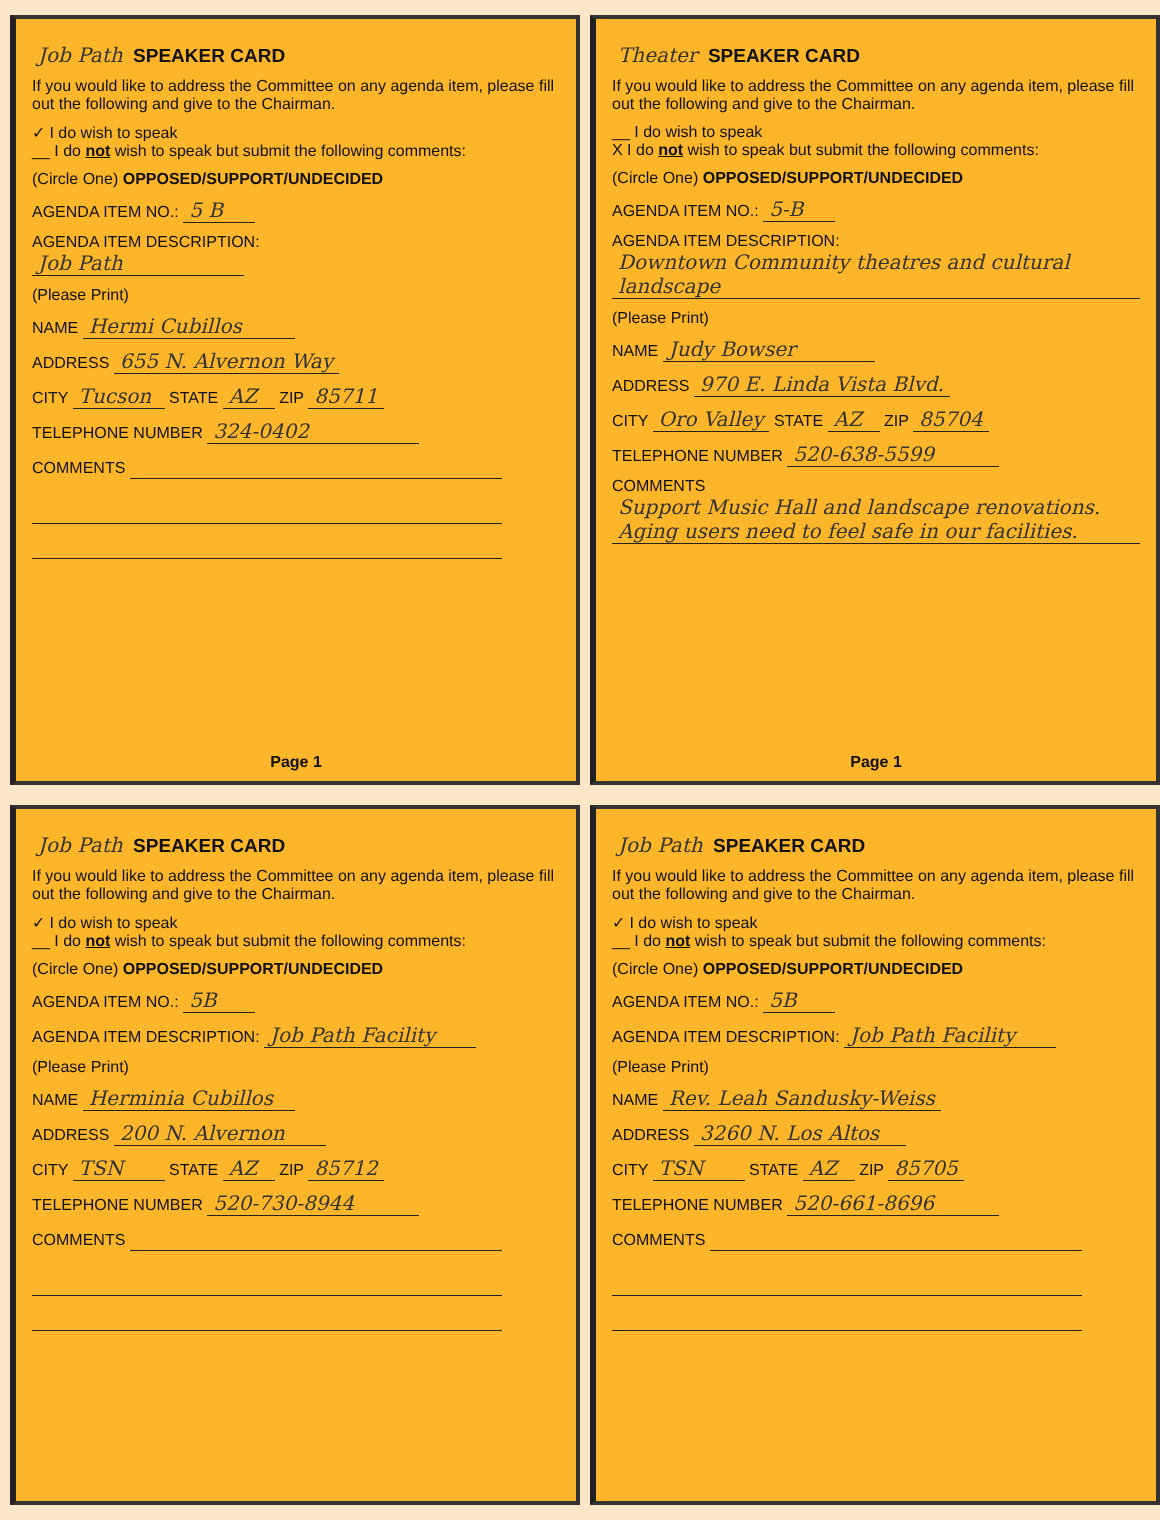Job Path SPEAKER CARD
If you would like to address the Committee on any agenda item, please fill out the following and give to the Chairman.
✓ I do wish to speak
__ I do not wish to speak but submit the following comments:
(Circle One) OPPOSED/SUPPORT/UNDECIDED
AGENDA ITEM NO.: 5 B
AGENDA ITEM DESCRIPTION:
Job Path
(Please Print)
NAME Hermi Cubillos
ADDRESS 655 N. Alvernon Way
CITY Tucson STATE AZ ZIP 85711
TELEPHONE NUMBER 324-0402
COMMENTS
Page 1
Theater SPEAKER CARD
If you would like to address the Committee on any agenda item, please fill out the following and give to the Chairman.
__ I do wish to speak
X I do not wish to speak but submit the following comments:
(Circle One) OPPOSED/SUPPORT/UNDECIDED
AGENDA ITEM NO.: 5-B
AGENDA ITEM DESCRIPTION:
Downtown Community theatres and cultural landscape
(Please Print)
NAME Judy Bowser
ADDRESS 970 E. Linda Vista Blvd.
CITY Oro Valley STATE AZ ZIP 85704
TELEPHONE NUMBER 520-638-5599
COMMENTS Support Music Hall and landscape renovations. Aging users need to feel safe in our facilities.
Page 1
Job Path SPEAKER CARD
If you would like to address the Committee on any agenda item, please fill out the following and give to the Chairman.
✓ I do wish to speak
__ I do not wish to speak but submit the following comments:
(Circle One) OPPOSED/SUPPORT/UNDECIDED
AGENDA ITEM NO.: 5B
AGENDA ITEM DESCRIPTION: Job Path Facility
(Please Print)
NAME Herminia Cubillos
ADDRESS 200 N. Alvernon
CITY TSN STATE AZ ZIP 85712
TELEPHONE NUMBER 520-730-8944
COMMENTS
Job Path SPEAKER CARD
If you would like to address the Committee on any agenda item, please fill out the following and give to the Chairman.
✓ I do wish to speak
__ I do not wish to speak but submit the following comments:
(Circle One) OPPOSED/SUPPORT/UNDECIDED
AGENDA ITEM NO.: 5B
AGENDA ITEM DESCRIPTION: Job Path Facility
(Please Print)
NAME Rev. Leah Sandusky-Weiss
ADDRESS 3260 N. Los Altos
CITY TSN STATE AZ ZIP 85705
TELEPHONE NUMBER 520-661-8696
COMMENTS